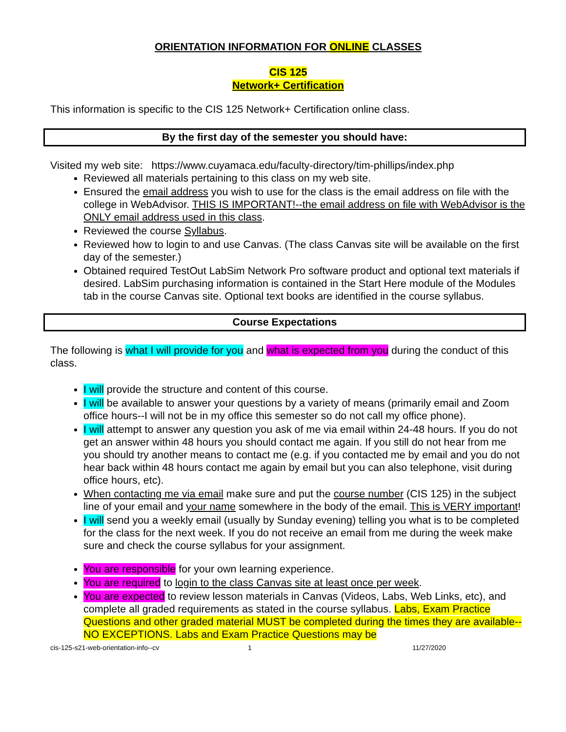ORIENTATION INFORMATION FOR ONLINE CLASSES
CIS 125
Network+ Certification
This information is specific to the CIS 125 Network+ Certification online class.
By the first day of the semester you should have:
Visited my web site: https://www.cuyamaca.edu/faculty-directory/tim-phillips/index.php
Reviewed all materials pertaining to this class on my web site.
Ensured the email address you wish to use for the class is the email address on file with the college in WebAdvisor. THIS IS IMPORTANT!--the email address on file with WebAdvisor is the ONLY email address used in this class.
Reviewed the course Syllabus.
Reviewed how to login to and use Canvas. (The class Canvas site will be available on the first day of the semester.)
Obtained required TestOut LabSim Network Pro software product and optional text materials if desired. LabSim purchasing information is contained in the Start Here module of the Modules tab in the course Canvas site. Optional text books are identified in the course syllabus.
Course Expectations
The following is what I will provide for you and what is expected from you during the conduct of this class.
I will provide the structure and content of this course.
I will be available to answer your questions by a variety of means (primarily email and Zoom office hours--I will not be in my office this semester so do not call my office phone).
I will attempt to answer any question you ask of me via email within 24-48 hours. If you do not get an answer within 48 hours you should contact me again. If you still do not hear from me you should try another means to contact me (e.g. if you contacted me by email and you do not hear back within 48 hours contact me again by email but you can also telephone, visit during office hours, etc).
When contacting me via email make sure and put the course number (CIS 125) in the subject line of your email and your name somewhere in the body of the email. This is VERY important!
I will send you a weekly email (usually by Sunday evening) telling you what is to be completed for the class for the next week. If you do not receive an email from me during the week make sure and check the course syllabus for your assignment.
You are responsible for your own learning experience.
You are required to login to the class Canvas site at least once per week.
You are expected to review lesson materials in Canvas (Videos, Labs, Web Links, etc), and complete all graded requirements as stated in the course syllabus. Labs, Exam Practice Questions and other graded material MUST be completed during the times they are available--NO EXCEPTIONS. Labs and Exam Practice Questions may be
cis-125-s21-web-orientation-info--cv 1 11/27/2020